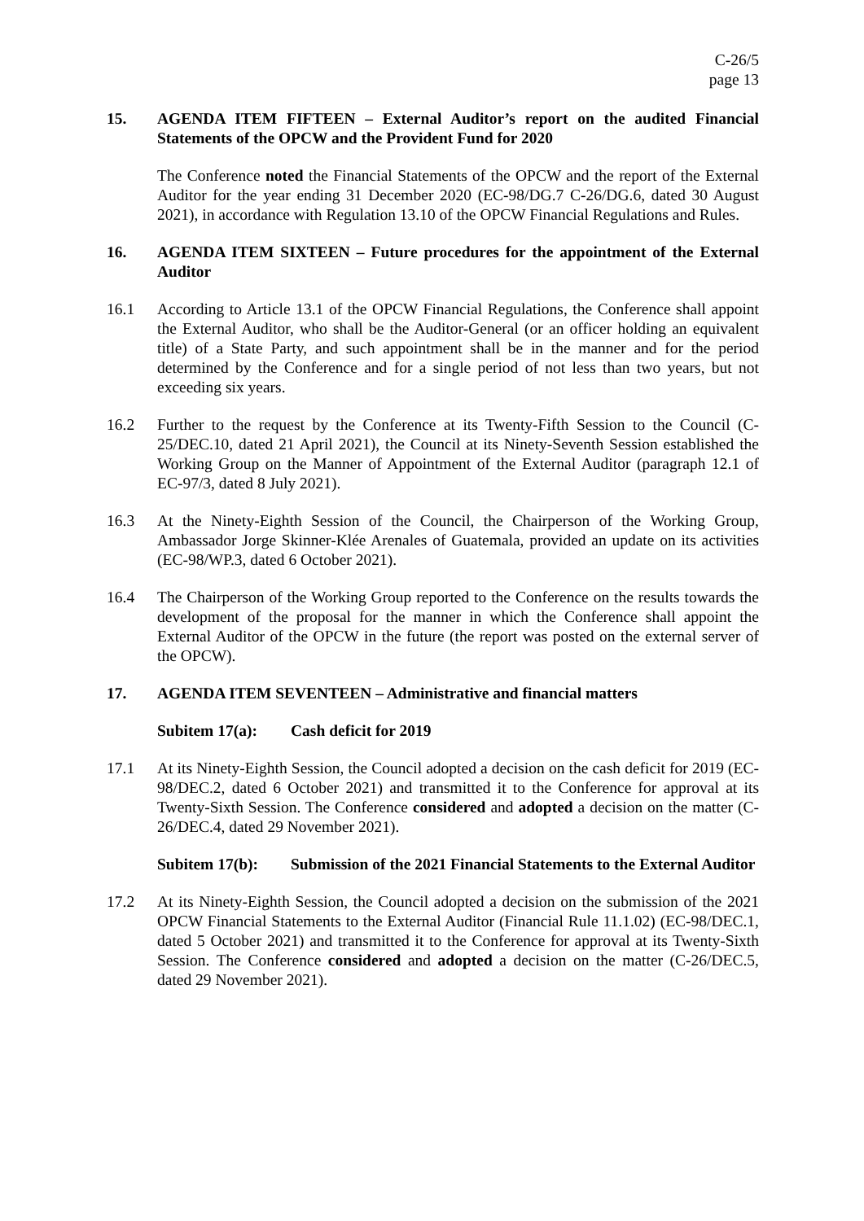C-26/5
page 13
15. AGENDA ITEM FIFTEEN – External Auditor’s report on the audited Financial Statements of the OPCW and the Provident Fund for 2020
The Conference noted the Financial Statements of the OPCW and the report of the External Auditor for the year ending 31 December 2020 (EC-98/DG.7 C-26/DG.6, dated 30 August 2021), in accordance with Regulation 13.10 of the OPCW Financial Regulations and Rules.
16. AGENDA ITEM SIXTEEN – Future procedures for the appointment of the External Auditor
16.1 According to Article 13.1 of the OPCW Financial Regulations, the Conference shall appoint the External Auditor, who shall be the Auditor-General (or an officer holding an equivalent title) of a State Party, and such appointment shall be in the manner and for the period determined by the Conference and for a single period of not less than two years, but not exceeding six years.
16.2 Further to the request by the Conference at its Twenty-Fifth Session to the Council (C-25/DEC.10, dated 21 April 2021), the Council at its Ninety-Seventh Session established the Working Group on the Manner of Appointment of the External Auditor (paragraph 12.1 of EC-97/3, dated 8 July 2021).
16.3 At the Ninety-Eighth Session of the Council, the Chairperson of the Working Group, Ambassador Jorge Skinner-Klée Arenales of Guatemala, provided an update on its activities (EC-98/WP.3, dated 6 October 2021).
16.4 The Chairperson of the Working Group reported to the Conference on the results towards the development of the proposal for the manner in which the Conference shall appoint the External Auditor of the OPCW in the future (the report was posted on the external server of the OPCW).
17. AGENDA ITEM SEVENTEEN – Administrative and financial matters
Subitem 17(a): Cash deficit for 2019
17.1 At its Ninety-Eighth Session, the Council adopted a decision on the cash deficit for 2019 (EC-98/DEC.2, dated 6 October 2021) and transmitted it to the Conference for approval at its Twenty-Sixth Session. The Conference considered and adopted a decision on the matter (C-26/DEC.4, dated 29 November 2021).
Subitem 17(b): Submission of the 2021 Financial Statements to the External Auditor
17.2 At its Ninety-Eighth Session, the Council adopted a decision on the submission of the 2021 OPCW Financial Statements to the External Auditor (Financial Rule 11.1.02) (EC-98/DEC.1, dated 5 October 2021) and transmitted it to the Conference for approval at its Twenty-Sixth Session. The Conference considered and adopted a decision on the matter (C-26/DEC.5, dated 29 November 2021).